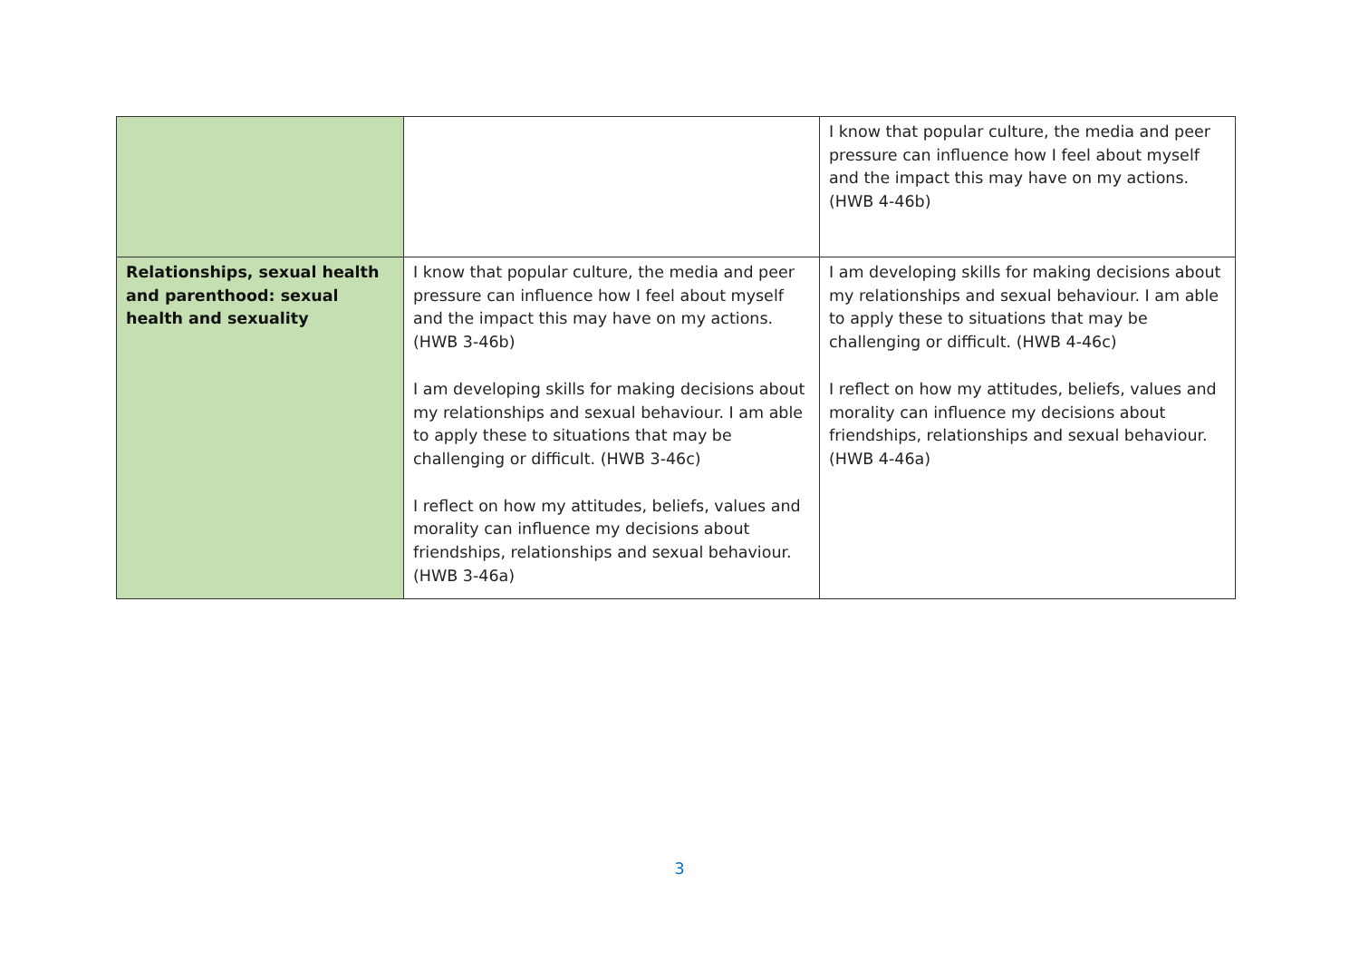| | | I know that popular culture, the media and peer pressure can influence how I feel about myself and the impact this may have on my actions. (HWB 4-46b) |
| Relationships, sexual health and parenthood: sexual health and sexuality | I know that popular culture, the media and peer pressure can influence how I feel about myself and the impact this may have on my actions. (HWB 3-46b) I am developing skills for making decisions about my relationships and sexual behaviour. I am able to apply these to situations that may be challenging or difficult. (HWB 3-46c) I reflect on how my attitudes, beliefs, values and morality can influence my decisions about friendships, relationships and sexual behaviour. (HWB 3-46a) | I am developing skills for making decisions about my relationships and sexual behaviour. I am able to apply these to situations that may be challenging or difficult. (HWB 4-46c) I reflect on how my attitudes, beliefs, values and morality can influence my decisions about friendships, relationships and sexual behaviour. (HWB 4-46a) |
3